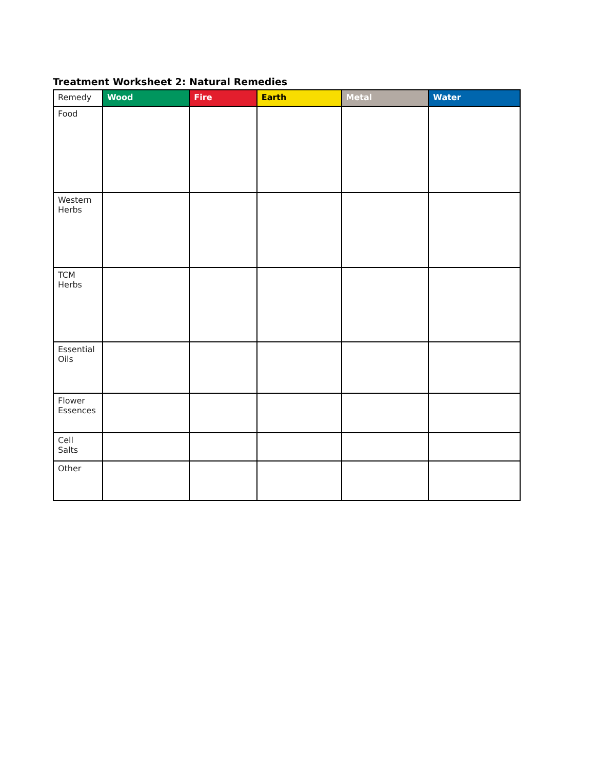Treatment Worksheet 2: Natural Remedies
| Remedy | Wood | Fire | Earth | Metal | Water |
| --- | --- | --- | --- | --- | --- |
| Food | | | | | |
| Western Herbs | | | | | |
| TCM Herbs | | | | | |
| Essential Oils | | | | | |
| Flower Essences | | | | | |
| Cell Salts | | | | | |
| Other | | | | | |